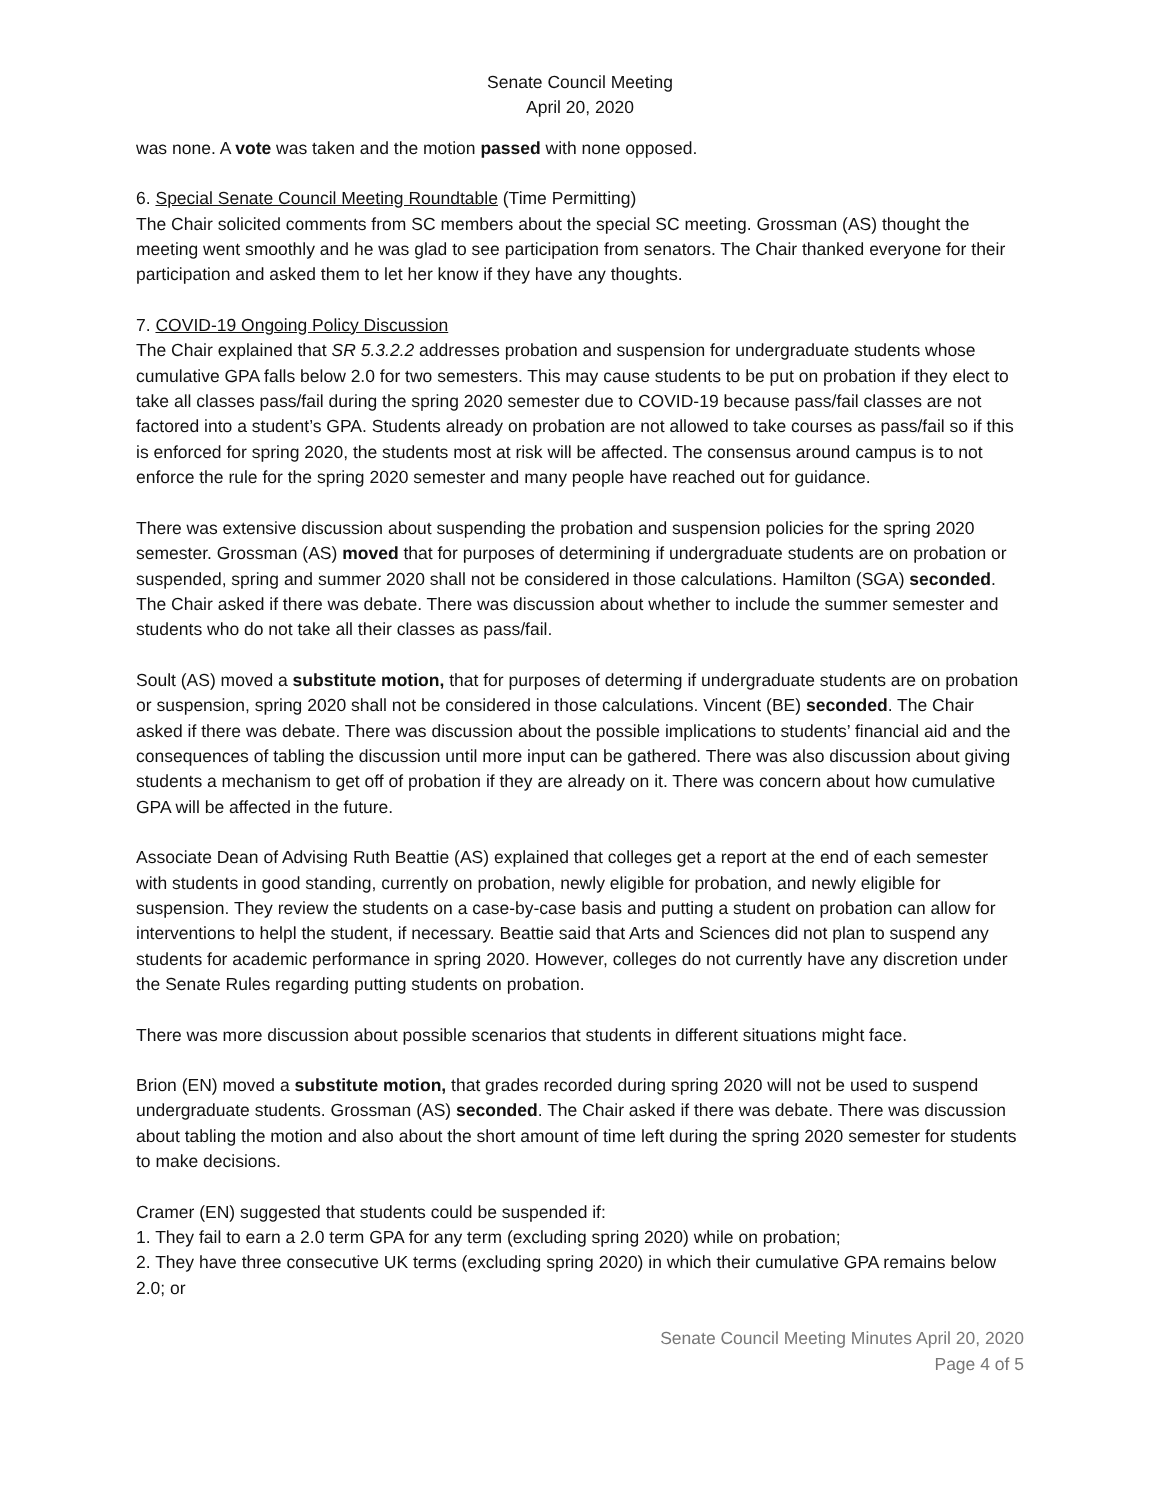Senate Council Meeting
April 20, 2020
was none. A vote was taken and the motion passed with none opposed.
6. Special Senate Council Meeting Roundtable (Time Permitting)
The Chair solicited comments from SC members about the special SC meeting. Grossman (AS) thought the meeting went smoothly and he was glad to see participation from senators. The Chair thanked everyone for their participation and asked them to let her know if they have any thoughts.
7. COVID-19 Ongoing Policy Discussion
The Chair explained that SR 5.3.2.2 addresses probation and suspension for undergraduate students whose cumulative GPA falls below 2.0 for two semesters. This may cause students to be put on probation if they elect to take all classes pass/fail during the spring 2020 semester due to COVID-19 because pass/fail classes are not factored into a student’s GPA. Students already on probation are not allowed to take courses as pass/fail so if this is enforced for spring 2020, the students most at risk will be affected. The consensus around campus is to not enforce the rule for the spring 2020 semester and many people have reached out for guidance.
There was extensive discussion about suspending the probation and suspension policies for the spring 2020 semester. Grossman (AS) moved that for purposes of determining if undergraduate students are on probation or suspended, spring and summer 2020 shall not be considered in those calculations. Hamilton (SGA) seconded. The Chair asked if there was debate. There was discussion about whether to include the summer semester and students who do not take all their classes as pass/fail.
Soult (AS) moved a substitute motion, that for purposes of determing if undergraduate students are on probation or suspension, spring 2020 shall not be considered in those calculations. Vincent (BE) seconded. The Chair asked if there was debate. There was discussion about the possible implications to students’ financial aid and the consequences of tabling the discussion until more input can be gathered. There was also discussion about giving students a mechanism to get off of probation if they are already on it. There was concern about how cumulative GPA will be affected in the future.
Associate Dean of Advising Ruth Beattie (AS) explained that colleges get a report at the end of each semester with students in good standing, currently on probation, newly eligible for probation, and newly eligible for suspension. They review the students on a case-by-case basis and putting a student on probation can allow for interventions to helpl the student, if necessary. Beattie said that Arts and Sciences did not plan to suspend any students for academic performance in spring 2020. However, colleges do not currently have any discretion under the Senate Rules regarding putting students on probation.
There was more discussion about possible scenarios that students in different situations might face.
Brion (EN) moved a substitute motion, that grades recorded during spring 2020 will not be used to suspend undergraduate students. Grossman (AS) seconded. The Chair asked if there was debate. There was discussion about tabling the motion and also about the short amount of time left during the spring 2020 semester for students to make decisions.
Cramer (EN) suggested that students could be suspended if:
1. They fail to earn a 2.0 term GPA for any term (excluding spring 2020) while on probation;
2. They have three consecutive UK terms (excluding spring 2020) in which their cumulative GPA remains below 2.0; or
Senate Council Meeting Minutes April 20, 2020
Page 4 of 5